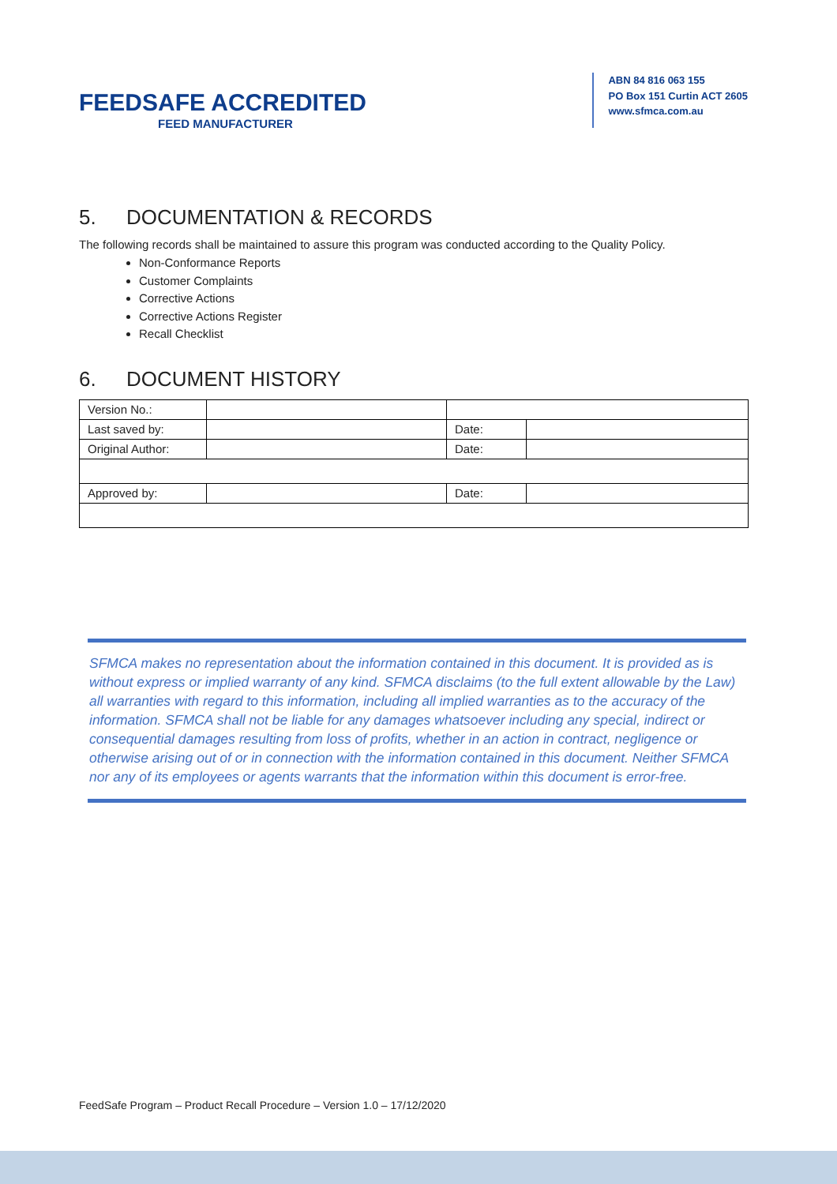FEEDSAFE ACCREDITED
FEED MANUFACTURER
ABN 84 816 063 155
PO Box 151 Curtin ACT 2605
www.sfmca.com.au
5. DOCUMENTATION & RECORDS
The following records shall be maintained to assure this program was conducted according to the Quality Policy.
Non-Conformance Reports
Customer Complaints
Corrective Actions
Corrective Actions Register
Recall Checklist
6. DOCUMENT HISTORY
| Version No.: | | | |
| Last saved by: | | Date: | |
| Original Author: | | Date: | |
| Approved by: | | Date: | |
SFMCA makes no representation about the information contained in this document. It is provided as is without express or implied warranty of any kind. SFMCA disclaims (to the full extent allowable by the Law) all warranties with regard to this information, including all implied warranties as to the accuracy of the information. SFMCA shall not be liable for any damages whatsoever including any special, indirect or consequential damages resulting from loss of profits, whether in an action in contract, negligence or otherwise arising out of or in connection with the information contained in this document. Neither SFMCA nor any of its employees or agents warrants that the information within this document is error-free.
FeedSafe Program – Product Recall Procedure – Version 1.0 – 17/12/2020